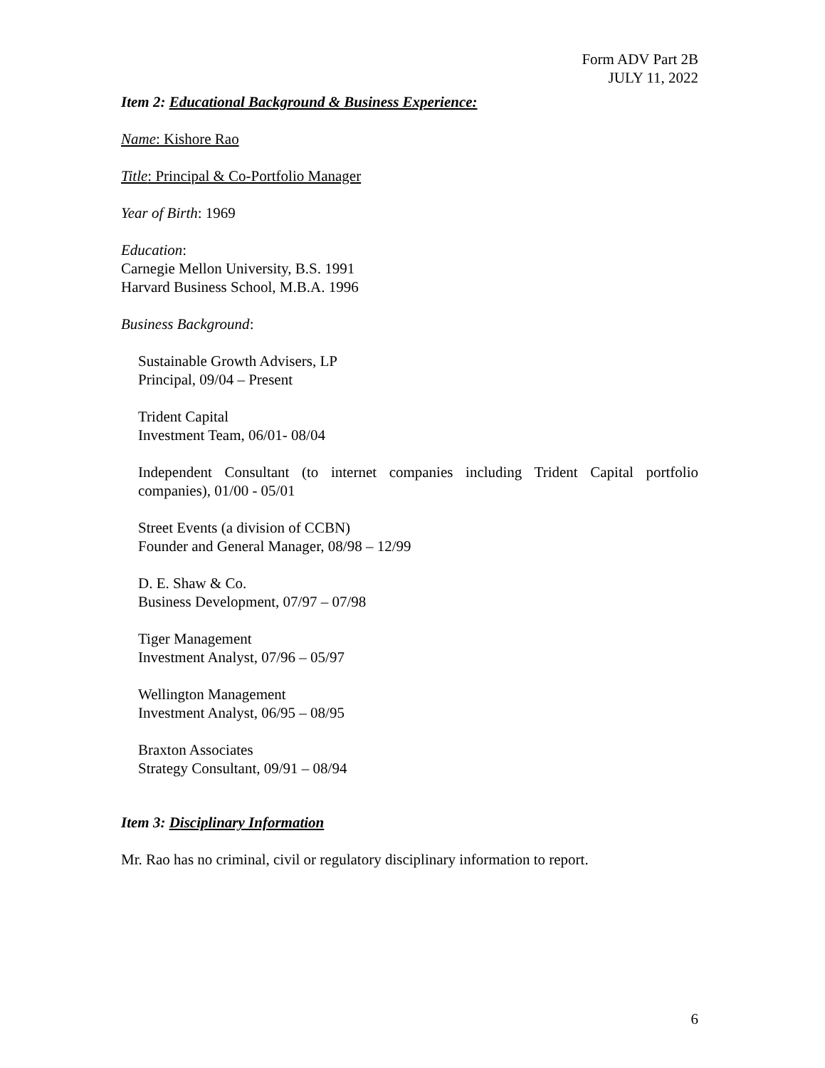Form ADV Part 2B
JULY 11, 2022
Item 2: Educational Background & Business Experience:
Name: Kishore Rao
Title: Principal & Co-Portfolio Manager
Year of Birth: 1969
Education:
Carnegie Mellon University, B.S. 1991
Harvard Business School, M.B.A. 1996
Business Background:
Sustainable Growth Advisers, LP
Principal, 09/04 – Present
Trident Capital
Investment Team, 06/01- 08/04
Independent Consultant (to internet companies including Trident Capital portfolio companies), 01/00 - 05/01
Street Events (a division of CCBN)
Founder and General Manager, 08/98 – 12/99
D. E. Shaw & Co.
Business Development, 07/97 – 07/98
Tiger Management
Investment Analyst, 07/96 – 05/97
Wellington Management
Investment Analyst, 06/95 – 08/95
Braxton Associates
Strategy Consultant, 09/91 – 08/94
Item 3: Disciplinary Information
Mr. Rao has no criminal, civil or regulatory disciplinary information to report.
6